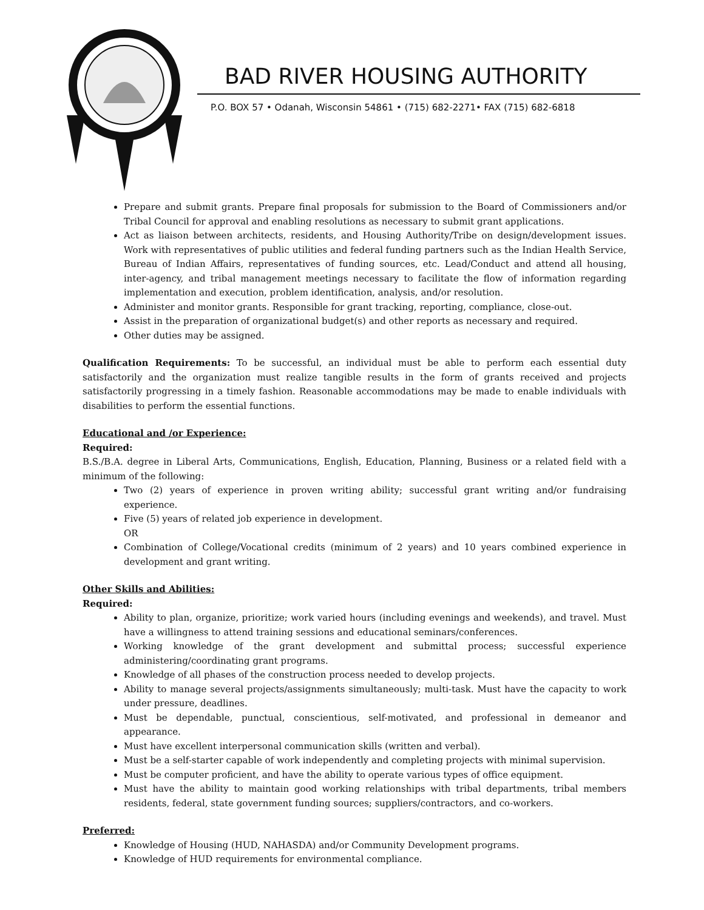BAD RIVER HOUSING AUTHORITY
P.O. BOX 57 • Odanah, Wisconsin 54861 • (715) 682-2271• FAX (715) 682-6818
Prepare and submit grants. Prepare final proposals for submission to the Board of Commissioners and/or Tribal Council for approval and enabling resolutions as necessary to submit grant applications.
Act as liaison between architects, residents, and Housing Authority/Tribe on design/development issues. Work with representatives of public utilities and federal funding partners such as the Indian Health Service, Bureau of Indian Affairs, representatives of funding sources, etc. Lead/Conduct and attend all housing, inter-agency, and tribal management meetings necessary to facilitate the flow of information regarding implementation and execution, problem identification, analysis, and/or resolution.
Administer and monitor grants. Responsible for grant tracking, reporting, compliance, close-out.
Assist in the preparation of organizational budget(s) and other reports as necessary and required.
Other duties may be assigned.
Qualification Requirements: To be successful, an individual must be able to perform each essential duty satisfactorily and the organization must realize tangible results in the form of grants received and projects satisfactorily progressing in a timely fashion. Reasonable accommodations may be made to enable individuals with disabilities to perform the essential functions.
Educational and /or Experience:
Required:
B.S./B.A. degree in Liberal Arts, Communications, English, Education, Planning, Business or a related field with a minimum of the following:
Two (2) years of experience in proven writing ability; successful grant writing and/or fundraising experience.
Five (5) years of related job experience in development.
OR
Combination of College/Vocational credits (minimum of 2 years) and 10 years combined experience in development and grant writing.
Other Skills and Abilities:
Required:
Ability to plan, organize, prioritize; work varied hours (including evenings and weekends), and travel. Must have a willingness to attend training sessions and educational seminars/conferences.
Working knowledge of the grant development and submittal process; successful experience administering/coordinating grant programs.
Knowledge of all phases of the construction process needed to develop projects.
Ability to manage several projects/assignments simultaneously; multi-task. Must have the capacity to work under pressure, deadlines.
Must be dependable, punctual, conscientious, self-motivated, and professional in demeanor and appearance.
Must have excellent interpersonal communication skills (written and verbal).
Must be a self-starter capable of work independently and completing projects with minimal supervision.
Must be computer proficient, and have the ability to operate various types of office equipment.
Must have the ability to maintain good working relationships with tribal departments, tribal members residents, federal, state government funding sources; suppliers/contractors, and co-workers.
Preferred:
Knowledge of Housing (HUD, NAHASDA) and/or Community Development programs.
Knowledge of HUD requirements for environmental compliance.